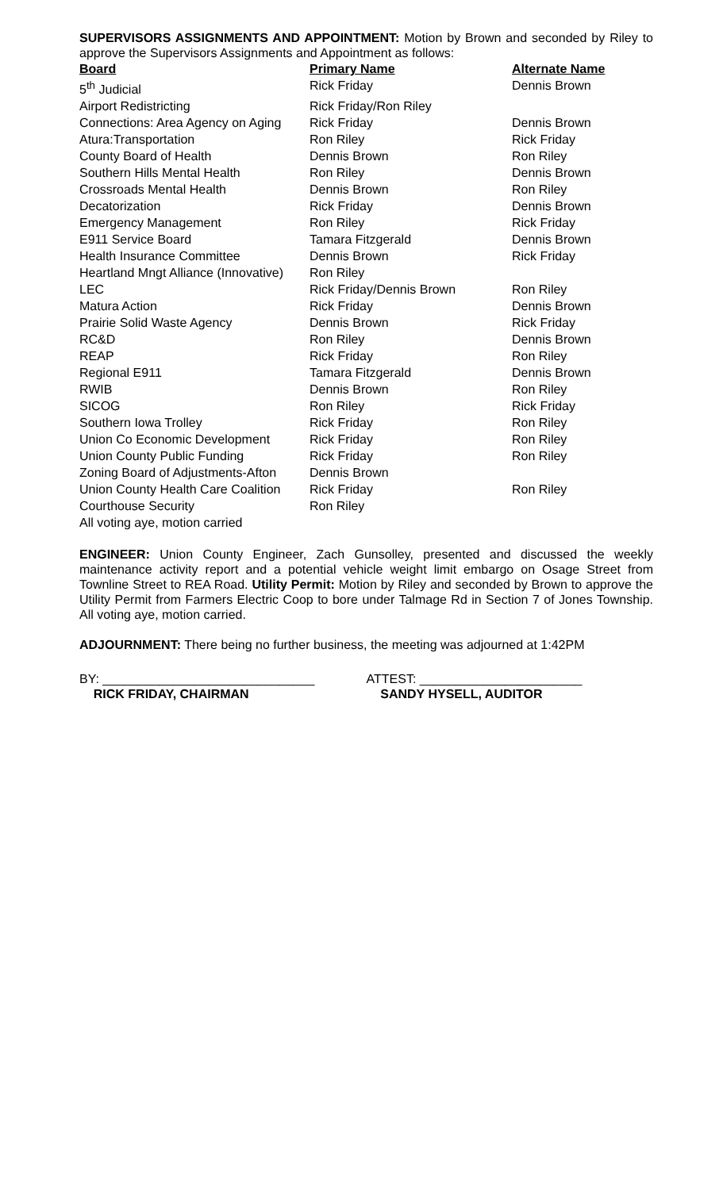SUPERVISORS ASSIGNMENTS AND APPOINTMENT: Motion by Brown and seconded by Riley to approve the Supervisors Assignments and Appointment as follows:
| Board | Primary Name | Alternate Name |
| --- | --- | --- |
| 5<sup>th</sup> Judicial | Rick Friday | Dennis Brown |
| Airport Redistricting | Rick Friday/Ron Riley | |
| Connections: Area Agency on Aging | Rick Friday | Dennis Brown |
| Atura:Transportation | Ron Riley | Rick Friday |
| County Board of Health | Dennis Brown | Ron Riley |
| Southern Hills Mental Health | Ron Riley | Dennis Brown |
| Crossroads Mental Health | Dennis Brown | Ron Riley |
| Decatorization | Rick Friday | Dennis Brown |
| Emergency Management | Ron Riley | Rick Friday |
| E911 Service Board | Tamara Fitzgerald | Dennis Brown |
| Health Insurance Committee | Dennis Brown | Rick Friday |
| Heartland Mngt Alliance (Innovative) | Ron Riley | |
| LEC | Rick Friday/Dennis Brown | Ron Riley |
| Matura Action | Rick Friday | Dennis Brown |
| Prairie Solid Waste Agency | Dennis Brown | Rick Friday |
| RC&D | Ron Riley | Dennis Brown |
| REAP | Rick Friday | Ron Riley |
| Regional E911 | Tamara Fitzgerald | Dennis Brown |
| RWIB | Dennis Brown | Ron Riley |
| SICOG | Ron Riley | Rick Friday |
| Southern Iowa Trolley | Rick Friday | Ron Riley |
| Union Co Economic Development | Rick Friday | Ron Riley |
| Union County Public Funding | Rick Friday | Ron Riley |
| Zoning Board of Adjustments-Afton | Dennis Brown | |
| Union County Health Care Coalition | Rick Friday | Ron Riley |
| Courthouse Security | Ron Riley | |
All voting aye, motion carried
ENGINEER: Union County Engineer, Zach Gunsolley, presented and discussed the weekly maintenance activity report and a potential vehicle weight limit embargo on Osage Street from Townline Street to REA Road. Utility Permit: Motion by Riley and seconded by Brown to approve the Utility Permit from Farmers Electric Coop to bore under Talmage Rd in Section 7 of Jones Township. All voting aye, motion carried.
ADJOURNMENT: There being no further business, the meeting was adjourned at 1:42PM
BY: ______________________________
RICK FRIDAY, CHAIRMAN
ATTEST: _______________________
SANDY HYSELL, AUDITOR